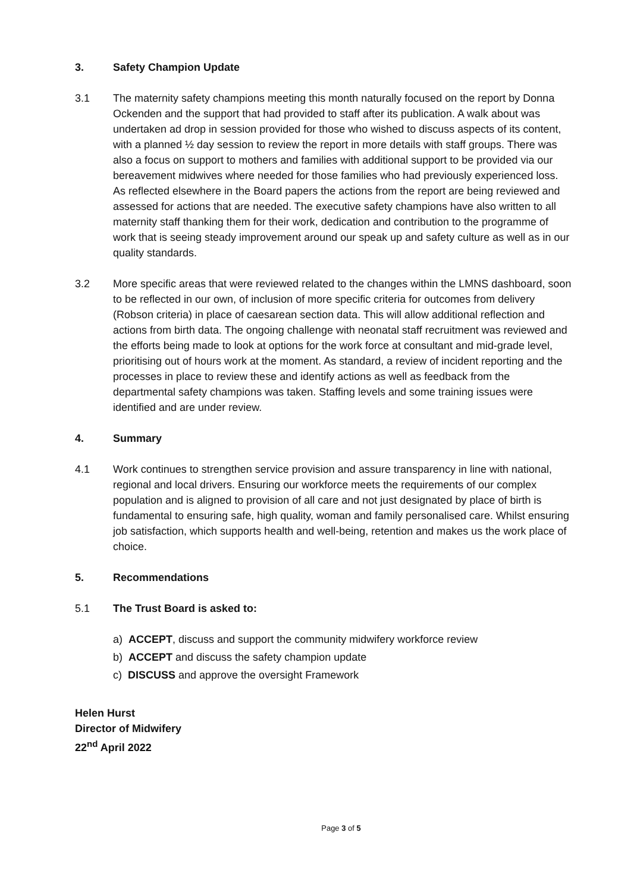3. Safety Champion Update
3.1 The maternity safety champions meeting this month naturally focused on the report by Donna Ockenden and the support that had provided to staff after its publication. A walk about was undertaken ad drop in session provided for those who wished to discuss aspects of its content, with a planned ½ day session to review the report in more details with staff groups. There was also a focus on support to mothers and families with additional support to be provided via our bereavement midwives where needed for those families who had previously experienced loss. As reflected elsewhere in the Board papers the actions from the report are being reviewed and assessed for actions that are needed. The executive safety champions have also written to all maternity staff thanking them for their work, dedication and contribution to the programme of work that is seeing steady improvement around our speak up and safety culture as well as in our quality standards.
3.2 More specific areas that were reviewed related to the changes within the LMNS dashboard, soon to be reflected in our own, of inclusion of more specific criteria for outcomes from delivery (Robson criteria) in place of caesarean section data. This will allow additional reflection and actions from birth data. The ongoing challenge with neonatal staff recruitment was reviewed and the efforts being made to look at options for the work force at consultant and mid-grade level, prioritising out of hours work at the moment. As standard, a review of incident reporting and the processes in place to review these and identify actions as well as feedback from the departmental safety champions was taken. Staffing levels and some training issues were identified and are under review.
4. Summary
4.1 Work continues to strengthen service provision and assure transparency in line with national, regional and local drivers. Ensuring our workforce meets the requirements of our complex population and is aligned to provision of all care and not just designated by place of birth is fundamental to ensuring safe, high quality, woman and family personalised care. Whilst ensuring job satisfaction, which supports health and well-being, retention and makes us the work place of choice.
5. Recommendations
5.1 The Trust Board is asked to:
a) ACCEPT, discuss and support the community midwifery workforce review
b) ACCEPT and discuss the safety champion update
c) DISCUSS and approve the oversight Framework
Helen Hurst
Director of Midwifery
22<sup>nd</sup> April 2022
Page 3 of 5